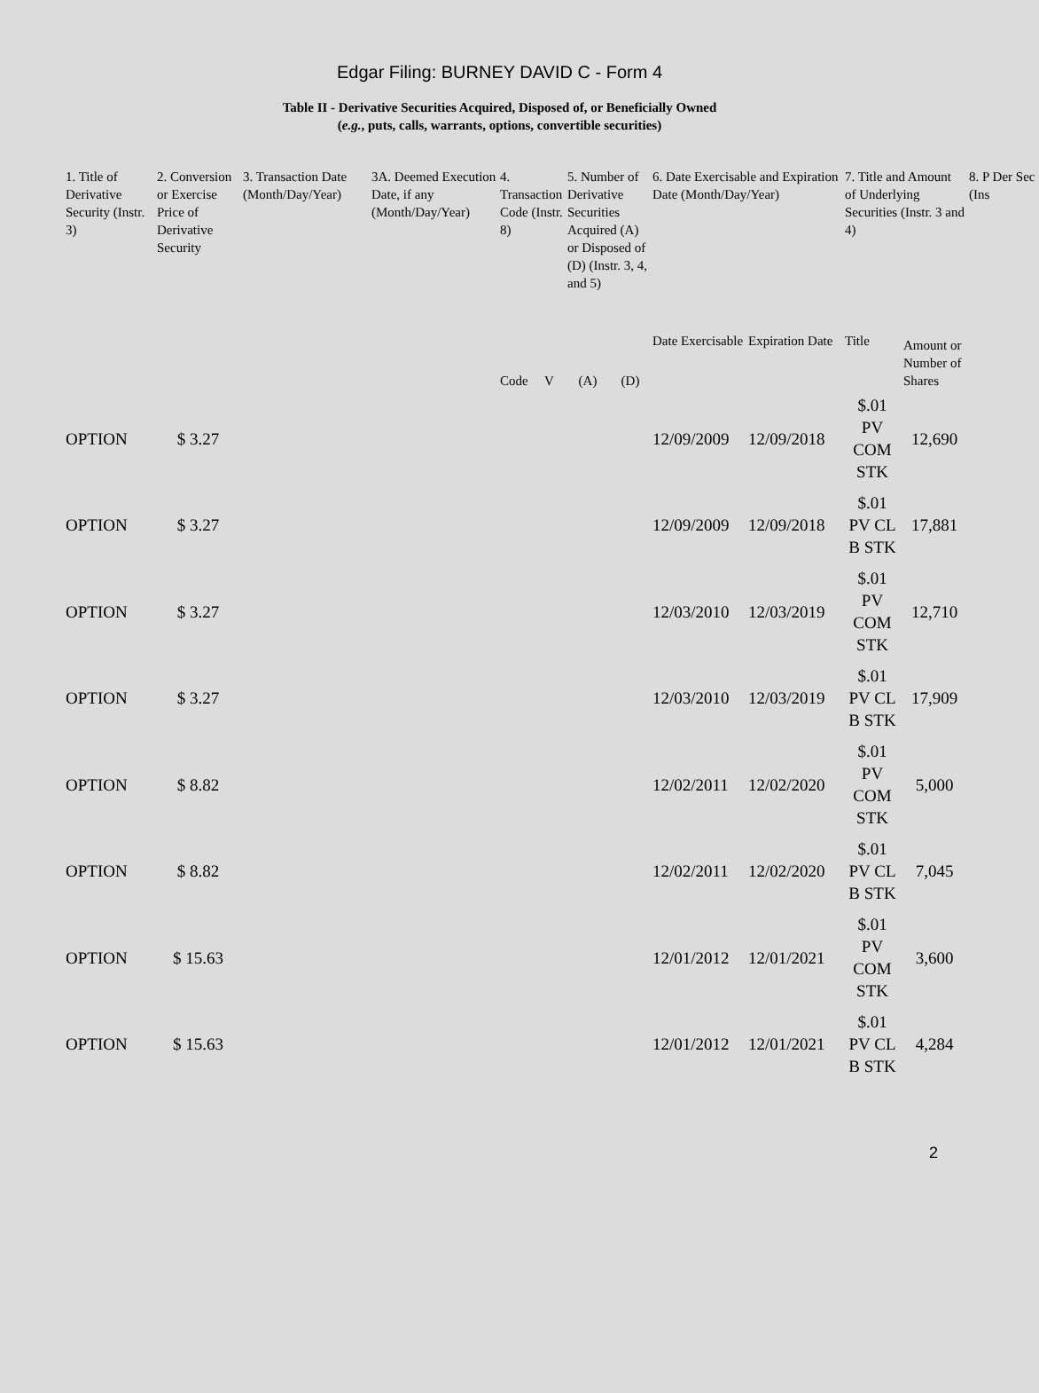Edgar Filing: BURNEY DAVID C - Form 4
Table II - Derivative Securities Acquired, Disposed of, or Beneficially Owned
(e.g., puts, calls, warrants, options, convertible securities)
| 1. Title of Derivative Security (Instr. 3) | 2. Conversion or Exercise Price of Derivative Security | 3. Transaction Date (Month/Day/Year) | 3A. Deemed Execution Date, if any (Month/Day/Year) | 4. Transaction Code (Instr. 8) | | 5. Number of Derivative Securities Acquired (A) or Disposed of (D) (Instr. 3, 4, and 5) | | 6. Date Exercisable and Expiration Date (Month/Day/Year) | | 7. Title and Amount of Underlying Securities (Instr. 3 and 4) | | 8. P Der Sec (Ins |
| --- | --- | --- | --- | --- | --- | --- | --- | --- | --- | --- | --- | --- |
| | | | | Code | V | (A) | (D) | Date Exercisable | Expiration Date | Title | Amount or Number of Shares | |
| OPTION | $ 3.27 | | | | | | | 12/09/2009 | 12/09/2018 | $.01 PV COM STK | 12,690 | |
| OPTION | $ 3.27 | | | | | | | 12/09/2009 | 12/09/2018 | $.01 PV CL B STK | 17,881 | |
| OPTION | $ 3.27 | | | | | | | 12/03/2010 | 12/03/2019 | $.01 PV COM STK | 12,710 | |
| OPTION | $ 3.27 | | | | | | | 12/03/2010 | 12/03/2019 | $.01 PV CL B STK | 17,909 | |
| OPTION | $ 8.82 | | | | | | | 12/02/2011 | 12/02/2020 | $.01 PV COM STK | 5,000 | |
| OPTION | $ 8.82 | | | | | | | 12/02/2011 | 12/02/2020 | $.01 PV CL B STK | 7,045 | |
| OPTION | $ 15.63 | | | | | | | 12/01/2012 | 12/01/2021 | $.01 PV COM STK | 3,600 | |
| OPTION | $ 15.63 | | | | | | | 12/01/2012 | 12/01/2021 | $.01 PV CL B STK | 4,284 | |
2